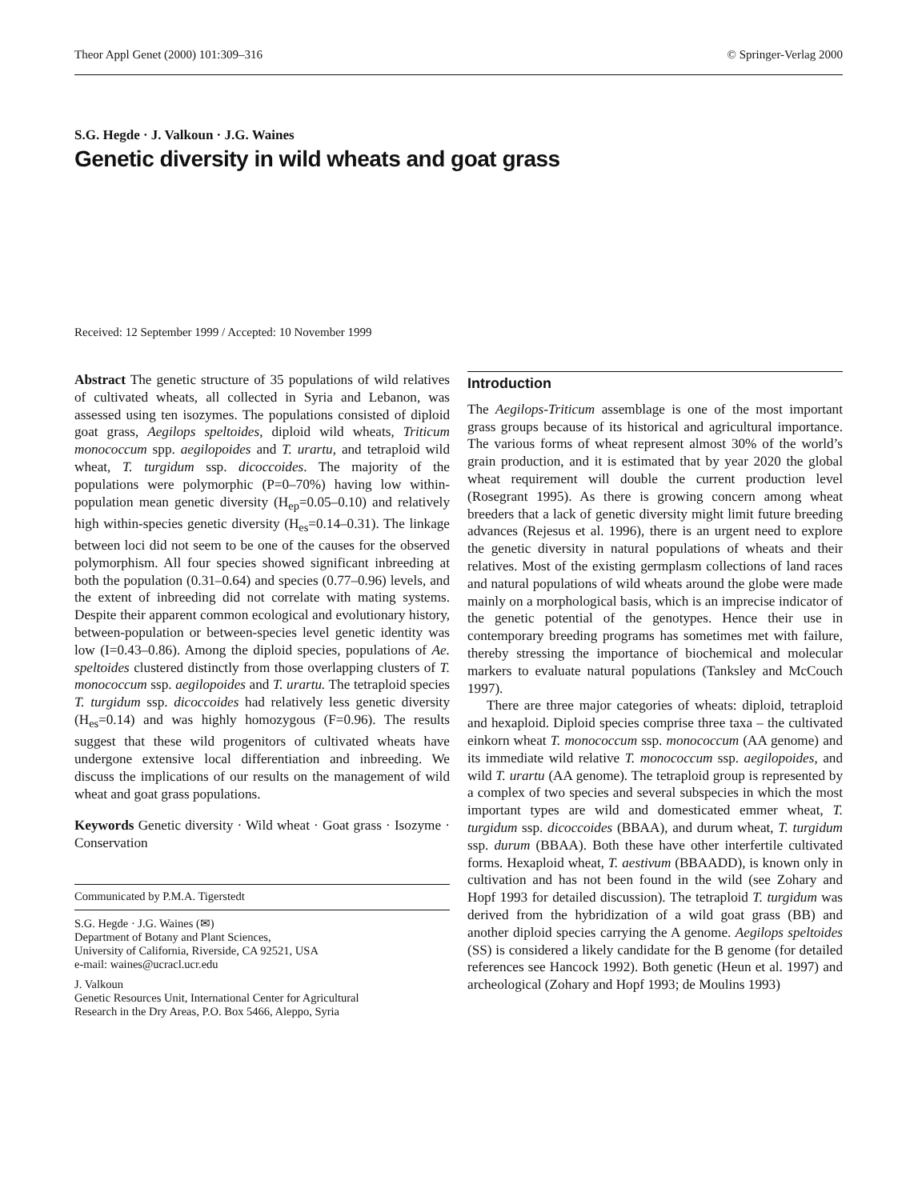Theor Appl Genet (2000) 101:309–316 © Springer-Verlag 2000
S.G. Hegde · J. Valkoun · J.G. Waines
Genetic diversity in wild wheats and goat grass
Received: 12 September 1999 / Accepted: 10 November 1999
Abstract The genetic structure of 35 populations of wild relatives of cultivated wheats, all collected in Syria and Lebanon, was assessed using ten isozymes. The populations consisted of diploid goat grass, Aegilops speltoides, diploid wild wheats, Triticum monococcum spp. aegilopoides and T. urartu, and tetraploid wild wheat, T. turgidum ssp. dicoccoides. The majority of the populations were polymorphic (P=0–70%) having low within-population mean genetic diversity (H<sub>ep</sub>=0.05–0.10) and relatively high within-species genetic diversity (H<sub>es</sub>=0.14–0.31). The linkage between loci did not seem to be one of the causes for the observed polymorphism. All four species showed significant inbreeding at both the population (0.31–0.64) and species (0.77–0.96) levels, and the extent of inbreeding did not correlate with mating systems. Despite their apparent common ecological and evolutionary history, between-population or between-species level genetic identity was low (I=0.43–0.86). Among the diploid species, populations of Ae. speltoides clustered distinctly from those overlapping clusters of T. monococcum ssp. aegilopoides and T. urartu. The tetraploid species T. turgidum ssp. dicoccoides had relatively less genetic diversity (H<sub>es</sub>=0.14) and was highly homozygous (F=0.96). The results suggest that these wild progenitors of cultivated wheats have undergone extensive local differentiation and inbreeding. We discuss the implications of our results on the management of wild wheat and goat grass populations.
Keywords Genetic diversity · Wild wheat · Goat grass · Isozyme · Conservation
Communicated by P.M.A. Tigerstedt
S.G. Hegde · J.G. Waines (✉)
Department of Botany and Plant Sciences,
University of California, Riverside, CA 92521, USA
e-mail: waines@ucracl.ucr.edu
J. Valkoun
Genetic Resources Unit, International Center for Agricultural
Research in the Dry Areas, P.O. Box 5466, Aleppo, Syria
Introduction
The Aegilops-Triticum assemblage is one of the most important grass groups because of its historical and agricultural importance. The various forms of wheat represent almost 30% of the world’s grain production, and it is estimated that by year 2020 the global wheat requirement will double the current production level (Rosegrant 1995). As there is growing concern among wheat breeders that a lack of genetic diversity might limit future breeding advances (Rejesus et al. 1996), there is an urgent need to explore the genetic diversity in natural populations of wheats and their relatives. Most of the existing germplasm collections of land races and natural populations of wild wheats around the globe were made mainly on a morphological basis, which is an imprecise indicator of the genetic potential of the genotypes. Hence their use in contemporary breeding programs has sometimes met with failure, thereby stressing the importance of biochemical and molecular markers to evaluate natural populations (Tanksley and McCouch 1997).
There are three major categories of wheats: diploid, tetraploid and hexaploid. Diploid species comprise three taxa – the cultivated einkorn wheat T. monococcum ssp. monococcum (AA genome) and its immediate wild relative T. monococcum ssp. aegilopoides, and wild T. urartu (AA genome). The tetraploid group is represented by a complex of two species and several subspecies in which the most important types are wild and domesticated emmer wheat, T. turgidum ssp. dicoccoides (BBAA), and durum wheat, T. turgidum ssp. durum (BBAA). Both these have other interfertile cultivated forms. Hexaploid wheat, T. aestivum (BBAADD), is known only in cultivation and has not been found in the wild (see Zohary and Hopf 1993 for detailed discussion). The tetraploid T. turgidum was derived from the hybridization of a wild goat grass (BB) and another diploid species carrying the A genome. Aegilops speltoides (SS) is considered a likely candidate for the B genome (for detailed references see Hancock 1992). Both genetic (Heun et al. 1997) and archeological (Zohary and Hopf 1993; de Moulins 1993)